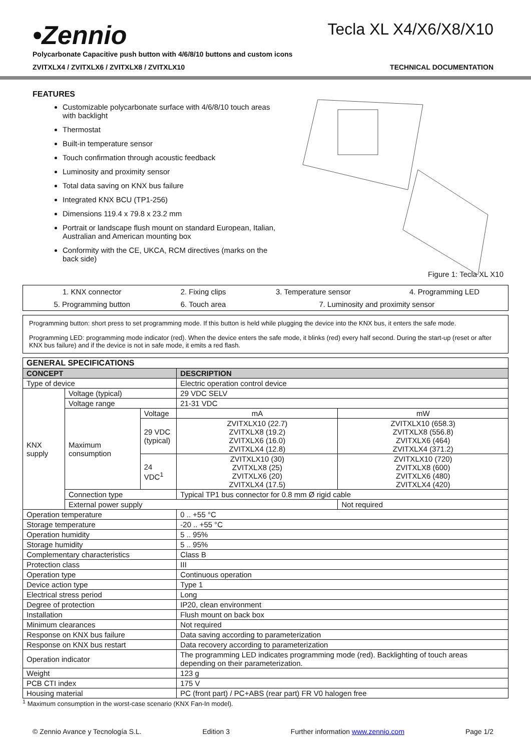•Zennio
Tecla XL X4/X6/X8/X10
Polycarbonate Capacitive push button with 4/6/8/10 buttons and custom icons
ZVITXLX4 / ZVITXLX6 / ZVITXLX8 / ZVITXLX10 TECHNICAL DOCUMENTATION
FEATURES
Customizable polycarbonate surface with 4/6/8/10 touch areas with backlight
Thermostat
Built-in temperature sensor
Touch confirmation through acoustic feedback
Luminosity and proximity sensor
Total data saving on KNX bus failure
Integrated KNX BCU (TP1-256)
Dimensions 119.4 x 79.8 x 23.2 mm
Portrait or landscape flush mount on standard European, Italian, Australian and American mounting box
Conformity with the CE, UKCA, RCM directives (marks on the back side)
Figure 1: Tecla XL X10
| 1. KNX connector | 2. Fixing clips | 3. Temperature sensor | 4. Programming LED |
| 5. Programming button | 6. Touch area | 7. Luminosity and proximity sensor | |
Programming button: short press to set programming mode. If this button is held while plugging the device into the KNX bus, it enters the safe mode.
Programming LED: programming mode indicator (red). When the device enters the safe mode, it blinks (red) every half second. During the start-up (reset or after KNX bus failure) and if the device is not in safe mode, it emits a red flash.
| GENERAL SPECIFICATIONS | | | | |
| --- | --- | --- | --- | --- |
| CONCEPT | | | DESCRIPTION | |
| Type of device | | | Electric operation control device | |
| KNX supply | Voltage (typical) | | 29 VDC SELV | |
| | Voltage range | | 21-31 VDC | |
| | Maximum consumption | Voltage | mA | mW |
| | | 29 VDC (typical) | ZVITXLX10 (22.7) ZVITXLX8 (19.2) ZVITXLX6 (16.0) ZVITXLX4 (12.8) | ZVITXLX10 (658.3) ZVITXLX8 (556.8) ZVITXLX6 (464) ZVITXLX4 (371.2) |
| | | 24 VDC<sup>1</sup> | ZVITXLX10 (30) ZVITXLX8 (25) ZVITXLX6 (20) ZVITXLX4 (17.5) | ZVITXLX10 (720) ZVITXLX8 (600) ZVITXLX6 (480) ZVITXLX4 (420) |
| | Connection type | | Typical TP1 bus connector for 0.8 mm Ø rigid cable | |
| | External power supply | | | Not required |
| Operation temperature | | | 0 .. +55 °C | |
| Storage temperature | | | -20 .. +55 °C | |
| Operation humidity | | | 5 .. 95% | |
| Storage humidity | | | 5 .. 95% | |
| Complementary characteristics | | | Class B | |
| Protection class | | | III | |
| Operation type | | | Continuous operation | |
| Device action type | | | Type 1 | |
| Electrical stress period | | | Long | |
| Degree of protection | | | IP20, clean environment | |
| Installation | | | Flush mount on back box | |
| Minimum clearances | | | Not required | |
| Response on KNX bus failure | | | Data saving according to parameterization | |
| Response on KNX bus restart | | | Data recovery according to parameterization | |
| Operation indicator | | | The programming LED indicates programming mode (red). Backlighting of touch areas depending on their parameterization. | |
| Weight | | | 123 g | |
| PCB CTI index | | | 175 V | |
| Housing material | | | PC (front part) / PC+ABS (rear part) FR V0 halogen free | |
<sup>1</sup> Maximum consumption in the worst-case scenario (KNX Fan-In model).
© Zennio Avance y Tecnología S.L. Edition 3 Further information www.zennio.com Page 1/2